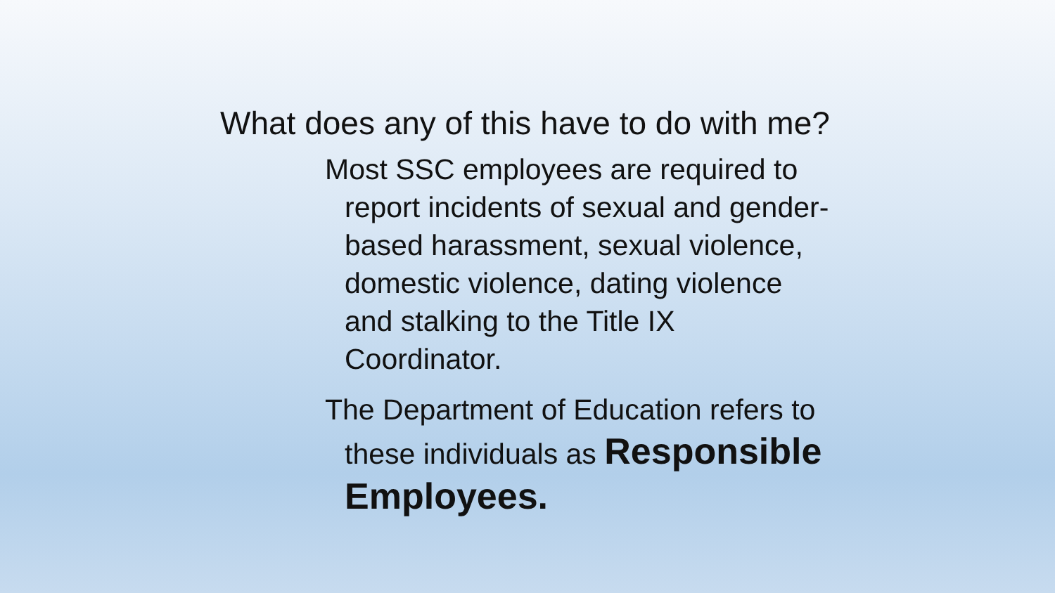What does any of this have to do with me?
Most SSC employees are required to
report incidents of sexual and gender-
based harassment, sexual violence,
domestic violence, dating violence
and stalking to the Title IX
Coordinator.
The Department of Education refers to
these individuals as Responsible Employees.